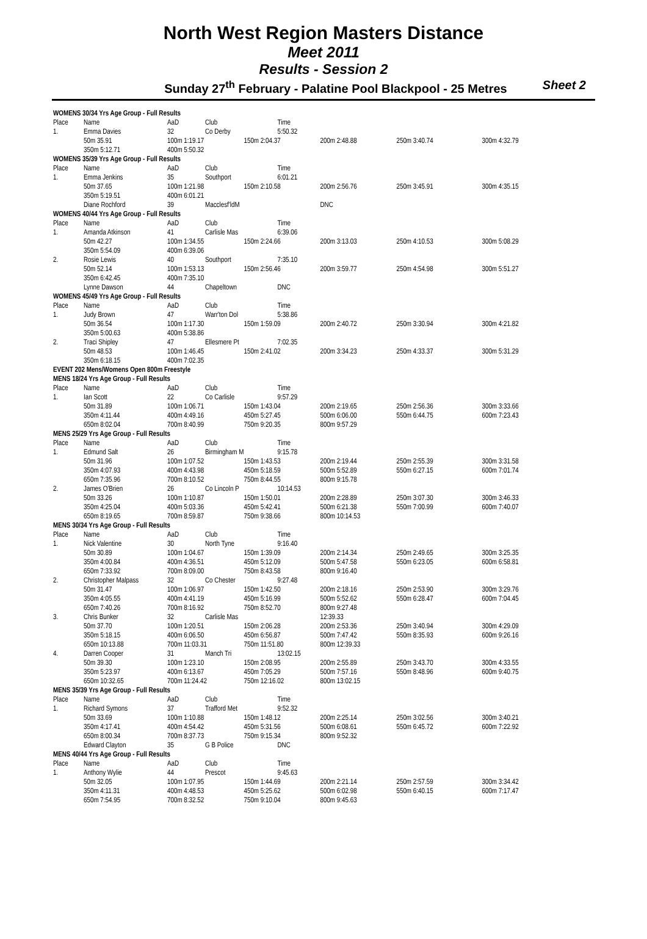North West Region Masters Distance
Meet 2011
Results - Session 2
Sunday 27<sup>th</sup> February - Palatine Pool Blackpool - 25 Metres Sheet 2
| WOMENS 30/34 Yrs Age Group - Full Results | | | | | | | |
| Place | Name | AaD | Club | Time | | | |
| 1. | Emma Davies | 32 | Co Derby | 5:50.32 | | | |
| | 50m 35.91 | 100m 1:19.17 | | 150m 2:04.37 | 200m 2:48.88 | 250m 3:40.74 | 300m 4:32.79 |
| | 350m 5:12.71 | 400m 5:50.32 | | | | | |
| WOMENS 35/39 Yrs Age Group - Full Results | | | | | | | |
| Place | Name | AaD | Club | Time | | | |
| 1. | Emma Jenkins | 35 | Southport | 6:01.21 | | | |
| | 50m 37.65 | 100m 1:21.98 | | 150m 2:10.58 | 200m 2:56.76 | 250m 3:45.91 | 300m 4:35.15 |
| | 350m 5:19.51 | 400m 6:01.21 | | | | | |
| | Diane Rochford | 39 | Macclesf'ldM | | DNC | | |
| WOMENS 40/44 Yrs Age Group - Full Results | | | | | | | |
| Place | Name | AaD | Club | Time | | | |
| 1. | Amanda Atkinson | 41 | Carlisle Mas | 6:39.06 | | | |
| | 50m 42.27 | 100m 1:34.55 | | 150m 2:24.66 | 200m 3:13.03 | 250m 4:10.53 | 300m 5:08.29 |
| | 350m 5:54.09 | 400m 6:39.06 | | | | | |
| 2. | Rosie Lewis | 40 | Southport | 7:35.10 | | | |
| | 50m 52.14 | 100m 1:53.13 | | 150m 2:56.46 | 200m 3:59.77 | 250m 4:54.98 | 300m 5:51.27 |
| | 350m 6:42.45 | 400m 7:35.10 | | | | | |
| | Lynne Dawson | 44 | Chapeltown | DNC | | | |
| WOMENS 45/49 Yrs Age Group - Full Results | | | | | | | |
| Place | Name | AaD | Club | Time | | | |
| 1. | Judy Brown | 47 | Warr'ton Dol | 5:38.86 | | | |
| | 50m 36.54 | 100m 1:17.30 | | 150m 1:59.09 | 200m 2:40.72 | 250m 3:30.94 | 300m 4:21.82 |
| | 350m 5:00.63 | 400m 5:38.86 | | | | | |
| 2. | Traci Shipley | 47 | Ellesmere Pt | 7:02.35 | | | |
| | 50m 48.53 | 100m 1:46.45 | | 150m 2:41.02 | 200m 3:34.23 | 250m 4:33.37 | 300m 5:31.29 |
| | 350m 6:18.15 | 400m 7:02.35 | | | | | |
| EVENT 202 Mens/Womens Open 800m Freestyle | | | | | | | |
| MENS 18/24 Yrs Age Group - Full Results | | | | | | | |
| Place | Name | AaD | Club | Time | | | |
| 1. | Ian Scott | 22 | Co Carlisle | 9:57.29 | | | |
| | 50m 31.89 | 100m 1:06.71 | | 150m 1:43.04 | 200m 2:19.65 | 250m 2:56.36 | 300m 3:33.66 |
| | 350m 4:11.44 | 400m 4:49.16 | | 450m 5:27.45 | 500m 6:06.00 | 550m 6:44.75 | 600m 7:23.43 |
| | 650m 8:02.04 | 700m 8:40.99 | | 750m 9:20.35 | 800m 9:57.29 | | |
| MENS 25/29 Yrs Age Group - Full Results | | | | | | | |
| Place | Name | AaD | Club | Time | | | |
| 1. | Edmund Salt | 26 | Birmingham M | 9:15.78 | | | |
| | 50m 31.96 | 100m 1:07.52 | | 150m 1:43.53 | 200m 2:19.44 | 250m 2:55.39 | 300m 3:31.58 |
| | 350m 4:07.93 | 400m 4:43.98 | | 450m 5:18.59 | 500m 5:52.89 | 550m 6:27.15 | 600m 7:01.74 |
| | 650m 7:35.96 | 700m 8:10.52 | | 750m 8:44.55 | 800m 9:15.78 | | |
| 2. | James O'Brien | 26 | Co Lincoln P | 10:14.53 | | | |
| | 50m 33.26 | 100m 1:10.87 | | 150m 1:50.01 | 200m 2:28.89 | 250m 3:07.30 | 300m 3:46.33 |
| | 350m 4:25.04 | 400m 5:03.36 | | 450m 5:42.41 | 500m 6:21.38 | 550m 7:00.99 | 600m 7:40.07 |
| | 650m 8:19.65 | 700m 8:59.87 | | 750m 9:38.66 | 800m 10:14.53 | | |
| MENS 30/34 Yrs Age Group - Full Results | | | | | | | |
| Place | Name | AaD | Club | Time | | | |
| 1. | Nick Valentine | 30 | North Tyne | 9:16.40 | | | |
| | 50m 30.89 | 100m 1:04.67 | | 150m 1:39.09 | 200m 2:14.34 | 250m 2:49.65 | 300m 3:25.35 |
| | 350m 4:00.84 | 400m 4:36.51 | | 450m 5:12.09 | 500m 5:47.58 | 550m 6:23.05 | 600m 6:58.81 |
| | 650m 7:33.92 | 700m 8:09.00 | | 750m 8:43.58 | 800m 9:16.40 | | |
| 2. | Christopher Malpass | 32 | Co Chester | 9:27.48 | | | |
| | 50m 31.47 | 100m 1:06.97 | | 150m 1:42.50 | 200m 2:18.16 | 250m 2:53.90 | 300m 3:29.76 |
| | 350m 4:05.55 | 400m 4:41.19 | | 450m 5:16.99 | 500m 5:52.62 | 550m 6:28.47 | 600m 7:04.45 |
| | 650m 7:40.26 | 700m 8:16.92 | | 750m 8:52.70 | 800m 9:27.48 | | |
| 3. | Chris Bunker | 32 | Carlisle Mas | | 12:39.33 | | |
| | 50m 37.70 | 100m 1:20.51 | | 150m 2:06.28 | 200m 2:53.36 | 250m 3:40.94 | 300m 4:29.09 |
| | 350m 5:18.15 | 400m 6:06.50 | | 450m 6:56.87 | 500m 7:47.42 | 550m 8:35.93 | 600m 9:26.16 |
| | 650m 10:13.88 | 700m 11:03.31 | | 750m 11:51.80 | 800m 12:39.33 | | |
| 4. | Darren Cooper | 31 | Manch Tri | 13:02.15 | | | |
| | 50m 39.30 | 100m 1:23.10 | | 150m 2:08.95 | 200m 2:55.89 | 250m 3:43.70 | 300m 4:33.55 |
| | 350m 5:23.97 | 400m 6:13.67 | | 450m 7:05.29 | 500m 7:57.16 | 550m 8:48.96 | 600m 9:40.75 |
| | 650m 10:32.65 | 700m 11:24.42 | | 750m 12:16.02 | 800m 13:02.15 | | |
| MENS 35/39 Yrs Age Group - Full Results | | | | | | | |
| Place | Name | AaD | Club | Time | | | |
| 1. | Richard Symons | 37 | Trafford Met | 9:52.32 | | | |
| | 50m 33.69 | 100m 1:10.88 | | 150m 1:48.12 | 200m 2:25.14 | 250m 3:02.56 | 300m 3:40.21 |
| | 350m 4:17.41 | 400m 4:54.42 | | 450m 5:31.56 | 500m 6:08.61 | 550m 6:45.72 | 600m 7:22.92 |
| | 650m 8:00.34 | 700m 8:37.73 | | 750m 9:15.34 | 800m 9:52.32 | | |
| | Edward Clayton | 35 | G B Police | DNC | | | |
| MENS 40/44 Yrs Age Group - Full Results | | | | | | | |
| Place | Name | AaD | Club | Time | | | |
| 1. | Anthony Wylie | 44 | Prescot | 9:45.63 | | | |
| | 50m 32.05 | 100m 1:07.95 | | 150m 1:44.69 | 200m 2:21.14 | 250m 2:57.59 | 300m 3:34.42 |
| | 350m 4:11.31 | 400m 4:48.53 | | 450m 5:25.62 | 500m 6:02.98 | 550m 6:40.15 | 600m 7:17.47 |
| | 650m 7:54.95 | 700m 8:32.52 | | 750m 9:10.04 | 800m 9:45.63 | | |